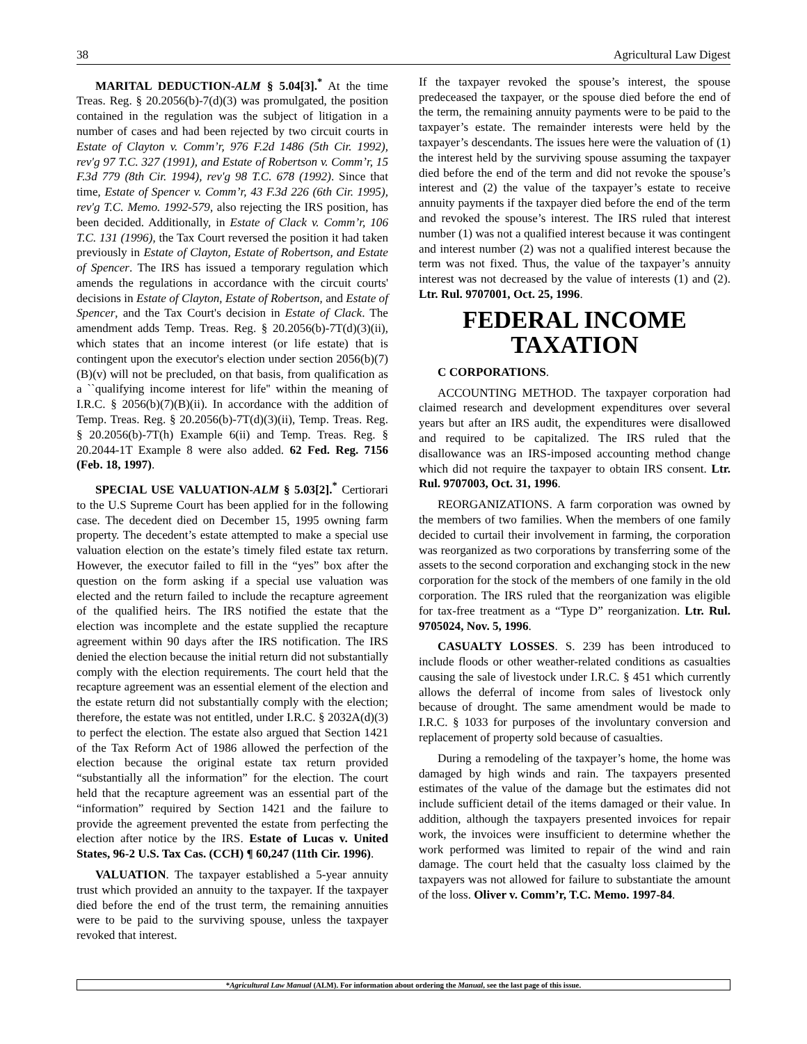38 Agricultural Law Digest
MARITAL DEDUCTION-ALM § 5.04[3].<sup>*</sup> At the time Treas. Reg. § 20.2056(b)-7(d)(3) was promulgated, the position contained in the regulation was the subject of litigation in a number of cases and had been rejected by two circuit courts in Estate of Clayton v. Comm’r, 976 F.2d 1486 (5th Cir. 1992), rev'g 97 T.C. 327 (1991), and Estate of Robertson v. Comm’r, 15 F.3d 779 (8th Cir. 1994), rev'g 98 T.C. 678 (1992). Since that time, Estate of Spencer v. Comm’r, 43 F.3d 226 (6th Cir. 1995), rev'g T.C. Memo. 1992-579, also rejecting the IRS position, has been decided. Additionally, in Estate of Clack v. Comm’r, 106 T.C. 131 (1996), the Tax Court reversed the position it had taken previously in Estate of Clayton, Estate of Robertson, and Estate of Spencer. The IRS has issued a temporary regulation which amends the regulations in accordance with the circuit courts' decisions in Estate of Clayton, Estate of Robertson, and Estate of Spencer, and the Tax Court's decision in Estate of Clack. The amendment adds Temp. Treas. Reg. § 20.2056(b)-7T(d)(3)(ii), which states that an income interest (or life estate) that is contingent upon the executor's election under section 2056(b)(7)(B)(v) will not be precluded, on that basis, from qualification as a ``qualifying income interest for life'' within the meaning of I.R.C. § 2056(b)(7)(B)(ii). In accordance with the addition of Temp. Treas. Reg. § 20.2056(b)-7T(d)(3)(ii), Temp. Treas. Reg. § 20.2056(b)-7T(h) Example 6(ii) and Temp. Treas. Reg. § 20.2044-1T Example 8 were also added. 62 Fed. Reg. 7156 (Feb. 18, 1997).
SPECIAL USE VALUATION-ALM § 5.03[2].<sup>*</sup> Certiorari to the U.S Supreme Court has been applied for in the following case. The decedent died on December 15, 1995 owning farm property. The decedent’s estate attempted to make a special use valuation election on the estate’s timely filed estate tax return. However, the executor failed to fill in the “yes” box after the question on the form asking if a special use valuation was elected and the return failed to include the recapture agreement of the qualified heirs. The IRS notified the estate that the election was incomplete and the estate supplied the recapture agreement within 90 days after the IRS notification. The IRS denied the election because the initial return did not substantially comply with the election requirements. The court held that the recapture agreement was an essential element of the election and the estate return did not substantially comply with the election; therefore, the estate was not entitled, under I.R.C. § 2032A(d)(3) to perfect the election. The estate also argued that Section 1421 of the Tax Reform Act of 1986 allowed the perfection of the election because the original estate tax return provided “substantially all the information” for the election. The court held that the recapture agreement was an essential part of the “information” required by Section 1421 and the failure to provide the agreement prevented the estate from perfecting the election after notice by the IRS. Estate of Lucas v. United States, 96-2 U.S. Tax Cas. (CCH) ¶ 60,247 (11th Cir. 1996).
VALUATION. The taxpayer established a 5-year annuity trust which provided an annuity to the taxpayer. If the taxpayer died before the end of the trust term, the remaining annuities were to be paid to the surviving spouse, unless the taxpayer revoked that interest.
If the taxpayer revoked the spouse’s interest, the spouse predeceased the taxpayer, or the spouse died before the end of the term, the remaining annuity payments were to be paid to the taxpayer’s estate. The remainder interests were held by the taxpayer’s descendants. The issues here were the valuation of (1) the interest held by the surviving spouse assuming the taxpayer died before the end of the term and did not revoke the spouse’s interest and (2) the value of the taxpayer’s estate to receive annuity payments if the taxpayer died before the end of the term and revoked the spouse’s interest. The IRS ruled that interest number (1) was not a qualified interest because it was contingent and interest number (2) was not a qualified interest because the term was not fixed. Thus, the value of the taxpayer’s annuity interest was not decreased by the value of interests (1) and (2). Ltr. Rul. 9707001, Oct. 25, 1996.
FEDERAL INCOME
TAXATION
C CORPORATIONS.
ACCOUNTING METHOD. The taxpayer corporation had claimed research and development expenditures over several years but after an IRS audit, the expenditures were disallowed and required to be capitalized. The IRS ruled that the disallowance was an IRS-imposed accounting method change which did not require the taxpayer to obtain IRS consent. Ltr. Rul. 9707003, Oct. 31, 1996.
REORGANIZATIONS. A farm corporation was owned by the members of two families. When the members of one family decided to curtail their involvement in farming, the corporation was reorganized as two corporations by transferring some of the assets to the second corporation and exchanging stock in the new corporation for the stock of the members of one family in the old corporation. The IRS ruled that the reorganization was eligible for tax-free treatment as a “Type D” reorganization. Ltr. Rul. 9705024, Nov. 5, 1996.
CASUALTY LOSSES. S. 239 has been introduced to include floods or other weather-related conditions as casualties causing the sale of livestock under I.R.C. § 451 which currently allows the deferral of income from sales of livestock only because of drought. The same amendment would be made to I.R.C. § 1033 for purposes of the involuntary conversion and replacement of property sold because of casualties.
During a remodeling of the taxpayer’s home, the home was damaged by high winds and rain. The taxpayers presented estimates of the value of the damage but the estimates did not include sufficient detail of the items damaged or their value. In addition, although the taxpayers presented invoices for repair work, the invoices were insufficient to determine whether the work performed was limited to repair of the wind and rain damage. The court held that the casualty loss claimed by the taxpayers was not allowed for failure to substantiate the amount of the loss. Oliver v. Comm’r, T.C. Memo. 1997-84.
*Agricultural Law Manual (ALM). For information about ordering the Manual, see the last page of this issue.